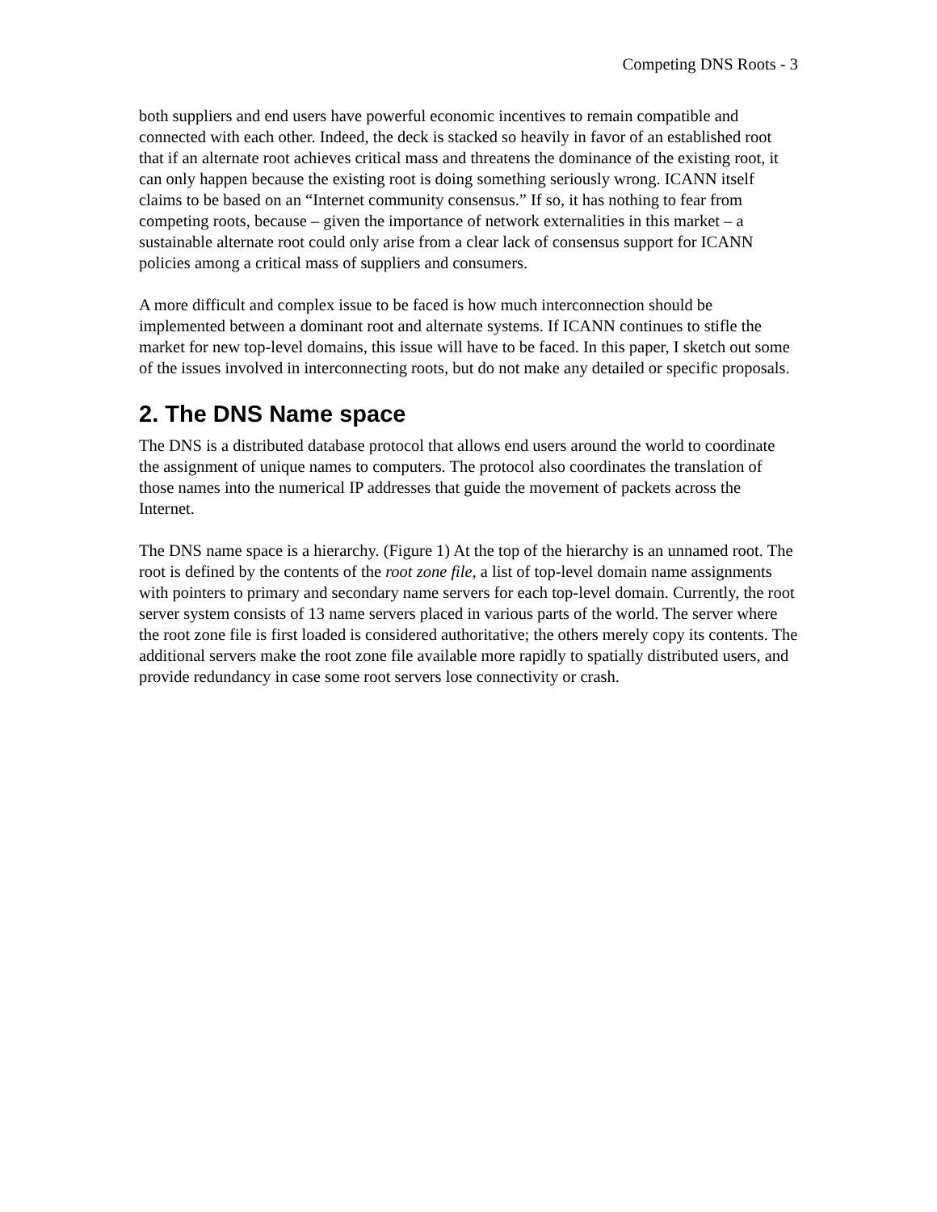Competing DNS Roots - 3
both suppliers and end users have powerful economic incentives to remain compatible and connected with each other. Indeed, the deck is stacked so heavily in favor of an established root that if an alternate root achieves critical mass and threatens the dominance of the existing root, it can only happen because the existing root is doing something seriously wrong. ICANN itself claims to be based on an “Internet community consensus.” If so, it has nothing to fear from competing roots, because – given the importance of network externalities in this market – a sustainable alternate root could only arise from a clear lack of consensus support for ICANN policies among a critical mass of suppliers and consumers.
A more difficult and complex issue to be faced is how much interconnection should be implemented between a dominant root and alternate systems. If ICANN continues to stifle the market for new top-level domains, this issue will have to be faced. In this paper, I sketch out some of the issues involved in interconnecting roots, but do not make any detailed or specific proposals.
2. The DNS Name space
The DNS is a distributed database protocol that allows end users around the world to coordinate the assignment of unique names to computers. The protocol also coordinates the translation of those names into the numerical IP addresses that guide the movement of packets across the Internet.
The DNS name space is a hierarchy. (Figure 1) At the top of the hierarchy is an unnamed root. The root is defined by the contents of the root zone file, a list of top-level domain name assignments with pointers to primary and secondary name servers for each top-level domain. Currently, the root server system consists of 13 name servers placed in various parts of the world. The server where the root zone file is first loaded is considered authoritative; the others merely copy its contents. The additional servers make the root zone file available more rapidly to spatially distributed users, and provide redundancy in case some root servers lose connectivity or crash.